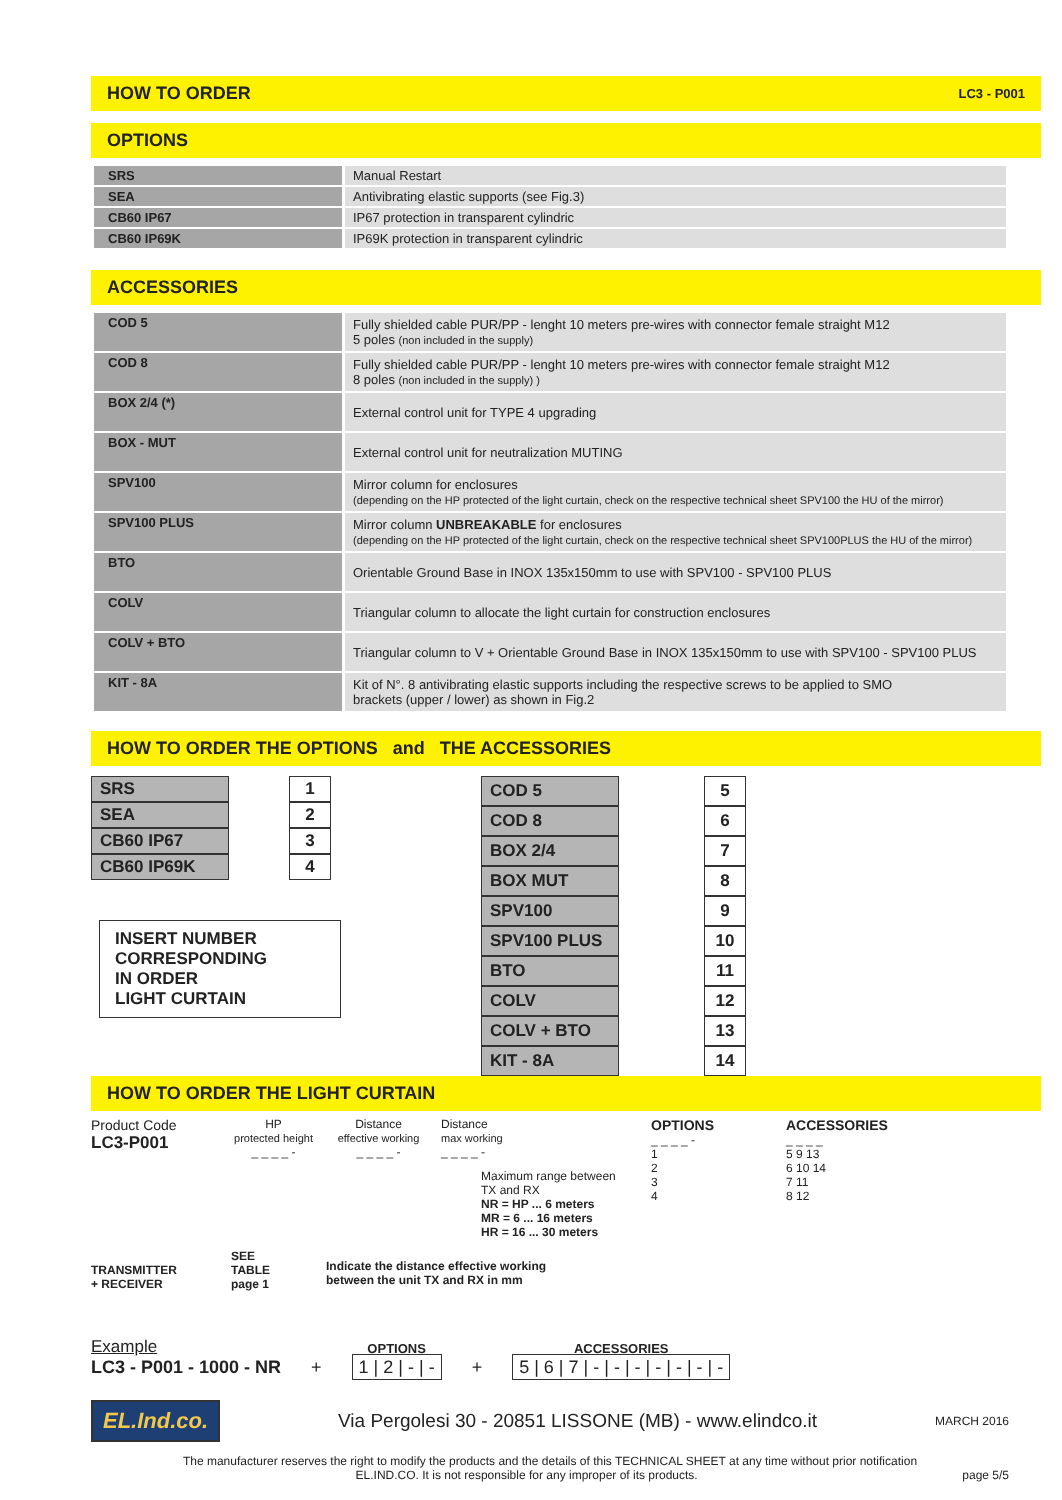HOW TO ORDER LC3 - P001
OPTIONS
| SRS | Manual Restart |
| SEA | Antivibrating elastic supports (see Fig.3) |
| CB60 IP67 | IP67 protection in transparent cylindric |
| CB60 IP69K | IP69K protection in transparent cylindric |
ACCESSORIES
| COD 5 | Fully shielded cable PUR/PP - lenght 10 meters pre-wires with connector female straight M12 5 poles (non included in the supply) |
| COD 8 | Fully shielded cable PUR/PP - lenght 10 meters pre-wires with connector female straight M12 8 poles (non included in the supply) ) |
| BOX 2/4 (*) | External control unit for TYPE 4 upgrading |
| BOX - MUT | External control unit for neutralization MUTING |
| SPV100 | Mirror column for enclosures (depending on the HP protected of the light curtain, check on the respective technical sheet SPV100 the HU of the mirror) |
| SPV100 PLUS | Mirror column UNBREAKABLE for enclosures (depending on the HP protected of the light curtain, check on the respective technical sheet SPV100PLUS the HU of the mirror) |
| BTO | Orientable Ground Base in INOX 135x150mm to use with SPV100 - SPV100 PLUS |
| COLV | Triangular column to allocate the light curtain for construction enclosures |
| COLV + BTO | Triangular column to V + Orientable Ground Base in INOX 135x150mm to use with SPV100 - SPV100 PLUS |
| KIT - 8A | Kit of N°. 8 antivibrating elastic supports including the respective screws to be applied to SMO brackets (upper / lower) as shown in Fig.2 |
HOW TO ORDER THE OPTIONS and THE ACCESSORIES
| SRS |
| SEA |
| CB60 IP67 |
| CB60 IP69K |
| 1 |
| 2 |
| 3 |
| 4 |
INSERT NUMBER
CORRESPONDING
IN ORDER
LIGHT CURTAIN
| COD 5 |
| COD 8 |
| BOX 2/4 |
| BOX MUT |
| SPV100 |
| SPV100 PLUS |
| BTO |
| COLV |
| COLV + BTO |
| KIT - 8A |
| 5 |
| 6 |
| 7 |
| 8 |
| 9 |
| 10 |
| 11 |
| 12 |
| 13 |
| 14 |
HOW TO ORDER THE LIGHT CURTAIN
Product Code
LC3-P001
TRANSMITTER
+ RECEIVER
HP
protected height
_ _ _ _ -
SEE
TABLE
page 1
Distance
effective working
_ _ _ _ -
Indicate the distance effective working between the unit TX and RX in mm
Distance
max working
_ _ _ _ -
Maximum range between
TX and RX
NR = HP ... 6 meters
MR = 6 ... 16 meters
HR = 16 ... 30 meters
OPTIONS
_ _ _ _ -
1
2
3
4
ACCESSORIES
_ _ _ _
5 9 13
6 10 14
7 11
8 12
Example
LC3 - P001 - 1000 - NR
+
OPTIONS
1 | 2 | - | -
+
ACCESSORIES
5 | 6 | 7 | - | - | - | - | - | - | -
EL.Ind.co.
Via Pergolesi 30 - 20851 LISSONE (MB) - www.elindco.it
MARCH 2016
The manufacturer reserves the right to modify the products and the details of this TECHNICAL SHEET at any time without prior notification
EL.IND.CO. It is not responsible for any improper of its products. page 5/5